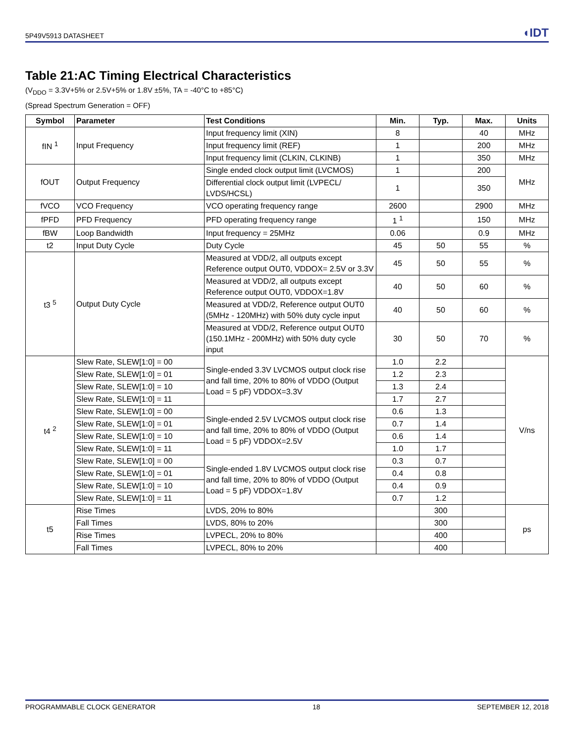5P49V5913 DATASHEET ◖IDT
Table 21:AC Timing Electrical Characteristics
(V<sub>DDO</sub> = 3.3V+5% or 2.5V+5% or 1.8V ±5%, TA = -40°C to +85°C)
(Spread Spectrum Generation = OFF)
| Symbol | Parameter | Test Conditions | Min. | Typ. | Max. | Units |
| --- | --- | --- | --- | --- | --- | --- |
| fIN <sup>1</sup> | Input Frequency | Input frequency limit (XIN) | 8 | | 40 | MHz |
| | | Input frequency limit (REF) | 1 | | 200 | MHz |
| | | Input frequency limit (CLKIN, CLKINB) | 1 | | 350 | MHz |
| fOUT | Output Frequency | Single ended clock output limit (LVCMOS) | 1 | | 200 | MHz |
| | | Differential clock output limit (LVPECL/ LVDS/HCSL) | 1 | | 350 | |
| fVCO | VCO Frequency | VCO operating frequency range | 2600 | | 2900 | MHz |
| fPFD | PFD Frequency | PFD operating frequency range | 1 <sup>1</sup> | | 150 | MHz |
| fBW | Loop Bandwidth | Input frequency = 25MHz | 0.06 | | 0.9 | MHz |
| t2 | Input Duty Cycle | Duty Cycle | 45 | 50 | 55 | % |
| t3 <sup>5</sup> | Output Duty Cycle | Measured at VDD/2, all outputs except Reference output OUT0, VDDOX= 2.5V or 3.3V | 45 | 50 | 55 | % |
| | | Measured at VDD/2, all outputs except Reference output OUT0, VDDOX=1.8V | 40 | 50 | 60 | % |
| | | Measured at VDD/2, Reference output OUT0 (5MHz - 120MHz) with 50% duty cycle input | 40 | 50 | 60 | % |
| | | Measured at VDD/2, Reference output OUT0 (150.1MHz - 200MHz) with 50% duty cycle input | 30 | 50 | 70 | % |
| t4 <sup>2</sup> | Slew Rate, SLEW[1:0] = 00 | Single-ended 3.3V LVCMOS output clock rise and fall time, 20% to 80% of VDDO (Output Load = 5 pF) VDDOX=3.3V | 1.0 | 2.2 | | V/ns |
| | Slew Rate, SLEW[1:0] = 01 | | 1.2 | 2.3 | | |
| | Slew Rate, SLEW[1:0] = 10 | | 1.3 | 2.4 | | |
| | Slew Rate, SLEW[1:0] = 11 | | 1.7 | 2.7 | | |
| | Slew Rate, SLEW[1:0] = 00 | Single-ended 2.5V LVCMOS output clock rise and fall time, 20% to 80% of VDDO (Output Load = 5 pF) VDDOX=2.5V | 0.6 | 1.3 | | |
| | Slew Rate, SLEW[1:0] = 01 | | 0.7 | 1.4 | | |
| | Slew Rate, SLEW[1:0] = 10 | | 0.6 | 1.4 | | |
| | Slew Rate, SLEW[1:0] = 11 | | 1.0 | 1.7 | | |
| | Slew Rate, SLEW[1:0] = 00 | Single-ended 1.8V LVCMOS output clock rise and fall time, 20% to 80% of VDDO (Output Load = 5 pF) VDDOX=1.8V | 0.3 | 0.7 | | |
| | Slew Rate, SLEW[1:0] = 01 | | 0.4 | 0.8 | | |
| | Slew Rate, SLEW[1:0] = 10 | | 0.4 | 0.9 | | |
| | Slew Rate, SLEW[1:0] = 11 | | 0.7 | 1.2 | | |
| t5 | Rise Times | LVDS, 20% to 80% | | 300 | | ps |
| | Fall Times | LVDS, 80% to 20% | | 300 | | |
| | Rise Times | LVPECL, 20% to 80% | | 400 | | |
| | Fall Times | LVPECL, 80% to 20% | | 400 | | |
PROGRAMMABLE CLOCK GENERATOR 18 SEPTEMBER 12, 2018